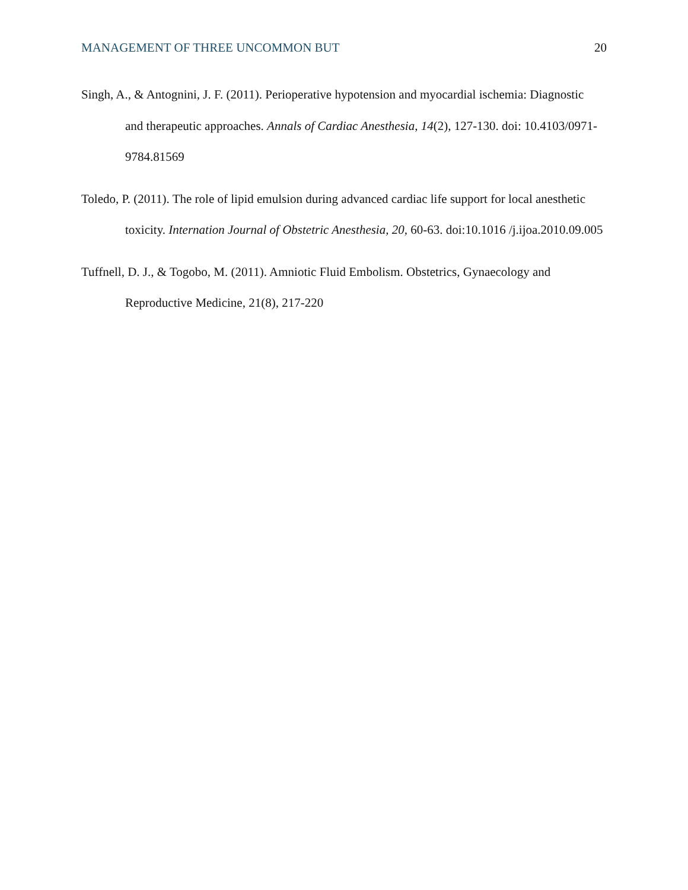MANAGEMENT OF THREE UNCOMMON BUT 20
Singh, A., & Antognini, J. F. (2011). Perioperative hypotension and myocardial ischemia: Diagnostic and therapeutic approaches. Annals of Cardiac Anesthesia, 14(2), 127-130. doi: 10.4103/0971-9784.81569
Toledo, P. (2011). The role of lipid emulsion during advanced cardiac life support for local anesthetic toxicity. Internation Journal of Obstetric Anesthesia, 20, 60-63. doi:10.1016 /j.ijoa.2010.09.005
Tuffnell, D. J., & Togobo, M. (2011). Amniotic Fluid Embolism. Obstetrics, Gynaecology and Reproductive Medicine, 21(8), 217-220